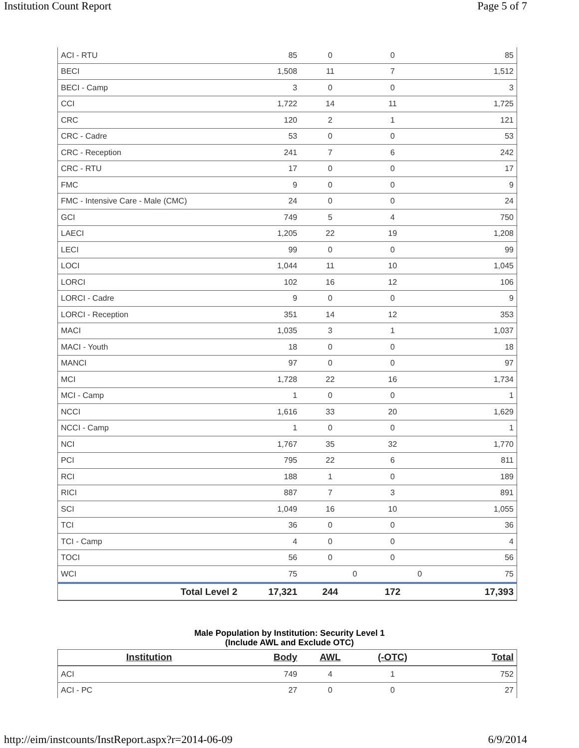Institution Count Report Page 5 of 7
| ACI - RTU | 85 | 0 | 0 | 85 |
| BECI | 1,508 | 11 | 7 | 1,512 |
| BECI - Camp | 3 | 0 | 0 | 3 |
| CCI | 1,722 | 14 | 11 | 1,725 |
| CRC | 120 | 2 | 1 | 121 |
| CRC - Cadre | 53 | 0 | 0 | 53 |
| CRC - Reception | 241 | 7 | 6 | 242 |
| CRC - RTU | 17 | 0 | 0 | 17 |
| FMC | 9 | 0 | 0 | 9 |
| FMC - Intensive Care - Male (CMC) | 24 | 0 | 0 | 24 |
| GCI | 749 | 5 | 4 | 750 |
| LAECI | 1,205 | 22 | 19 | 1,208 |
| LECI | 99 | 0 | 0 | 99 |
| LOCI | 1,044 | 11 | 10 | 1,045 |
| LORCI | 102 | 16 | 12 | 106 |
| LORCI - Cadre | 9 | 0 | 0 | 9 |
| LORCI - Reception | 351 | 14 | 12 | 353 |
| MACI | 1,035 | 3 | 1 | 1,037 |
| MACI - Youth | 18 | 0 | 0 | 18 |
| MANCI | 97 | 0 | 0 | 97 |
| MCI | 1,728 | 22 | 16 | 1,734 |
| MCI - Camp | 1 | 0 | 0 | 1 |
| NCCI | 1,616 | 33 | 20 | 1,629 |
| NCCI - Camp | 1 | 0 | 0 | 1 |
| NCI | 1,767 | 35 | 32 | 1,770 |
| PCI | 795 | 22 | 6 | 811 |
| RCI | 188 | 1 | 0 | 189 |
| RICI | 887 | 7 | 3 | 891 |
| SCI | 1,049 | 16 | 10 | 1,055 |
| TCI | 36 | 0 | 0 | 36 |
| TCI - Camp | 4 | 0 | 0 | 4 |
| TOCI | 56 | 0 | 0 | 56 |
| WCI | 75 | 0 | 0 | 75 |
| Total Level 2 | 17,321 | 244 | 172 | 17,393 |
Male Population by Institution: Security Level 1
(Include AWL and Exclude OTC)
| Institution | Body | AWL | (-OTC) | Total |
| --- | --- | --- | --- | --- |
| ACI | 749 | 4 | 1 | 752 |
| ACI - PC | 27 | 0 | 0 | 27 |
http://eim/instcounts/InstReport.aspx?r=2014-06-09 6/9/2014